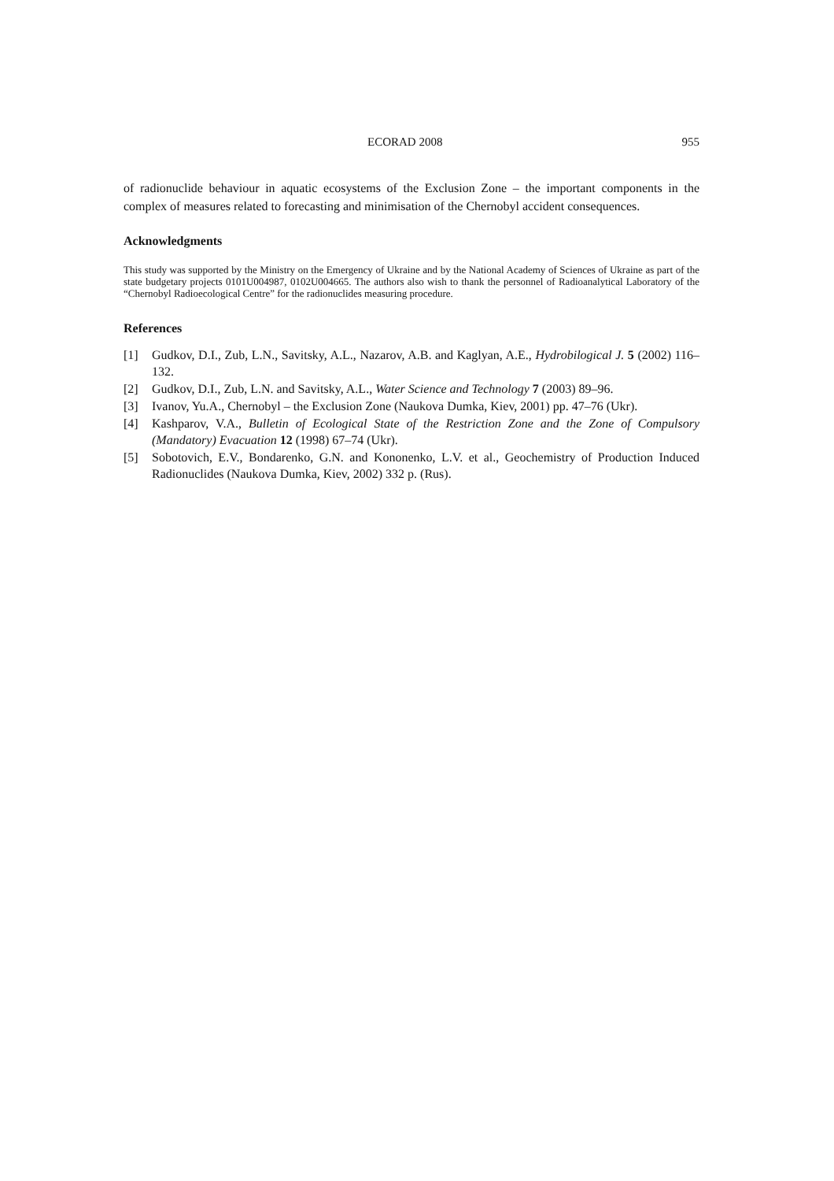ECORAD 2008 955
of radionuclide behaviour in aquatic ecosystems of the Exclusion Zone – the important components in the complex of measures related to forecasting and minimisation of the Chernobyl accident consequences.
Acknowledgments
This study was supported by the Ministry on the Emergency of Ukraine and by the National Academy of Sciences of Ukraine as part of the state budgetary projects 0101U004987, 0102U004665. The authors also wish to thank the personnel of Radioanalytical Laboratory of the “Chernobyl Radioecological Centre” for the radionuclides measuring procedure.
References
[1] Gudkov, D.I., Zub, L.N., Savitsky, A.L., Nazarov, A.B. and Kaglyan, A.E., Hydrobilogical J. 5 (2002) 116–132.
[2] Gudkov, D.I., Zub, L.N. and Savitsky, A.L., Water Science and Technology 7 (2003) 89–96.
[3] Ivanov, Yu.A., Chernobyl – the Exclusion Zone (Naukova Dumka, Kiev, 2001) pp. 47–76 (Ukr).
[4] Kashparov, V.A., Bulletin of Ecological State of the Restriction Zone and the Zone of Compulsory (Mandatory) Evacuation 12 (1998) 67–74 (Ukr).
[5] Sobotovich, E.V., Bondarenko, G.N. and Kononenko, L.V. et al., Geochemistry of Production Induced Radionuclides (Naukova Dumka, Kiev, 2002) 332 p. (Rus).